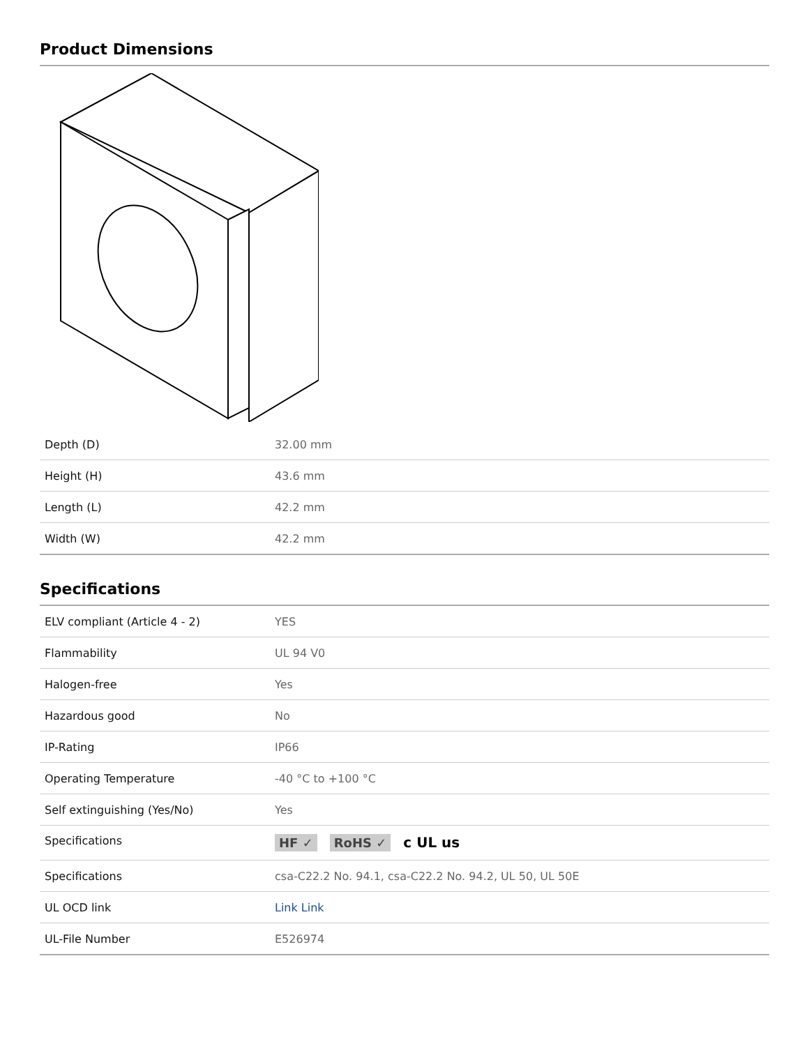Product Dimensions
| Depth (D) | 32.00 mm |
| Height (H) | 43.6 mm |
| Length (L) | 42.2 mm |
| Width (W) | 42.2 mm |
Specifications
| ELV compliant (Article 4 - 2) | YES |
| Flammability | UL 94 V0 |
| Halogen-free | Yes |
| Hazardous good | No |
| IP-Rating | IP66 |
| Operating Temperature | -40 °C to +100 °C |
| Self extinguishing (Yes/No) | Yes |
| Specifications | HF ✓ RoHS ✓ c UL us |
| Specifications | csa-C22.2 No. 94.1, csa-C22.2 No. 94.2, UL 50, UL 50E |
| UL OCD link | Link Link |
| UL-File Number | E526974 |